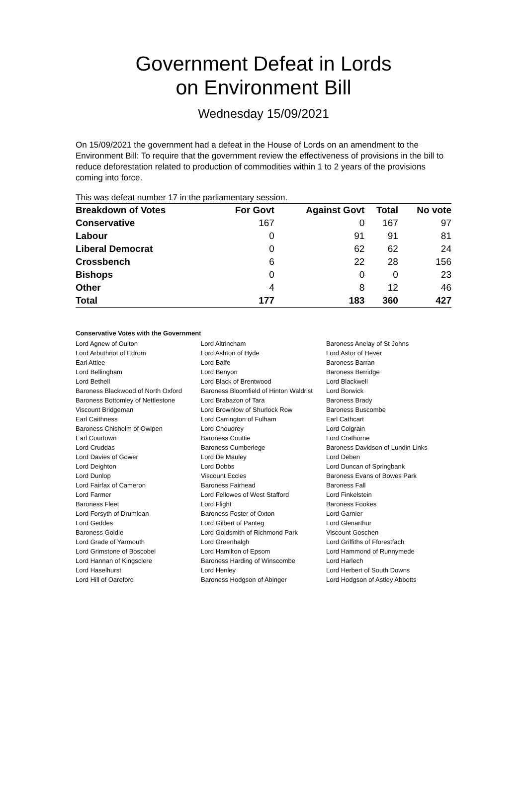Government Defeat in Lords
on Environment Bill
Wednesday 15/09/2021
On 15/09/2021 the government had a defeat in the House of Lords on an amendment to the Environment Bill: To require that the government review the effectiveness of provisions in the bill to reduce deforestation related to production of commodities within 1 to 2 years of the provisions coming into force.
This was defeat number 17 in the parliamentary session.
| Breakdown of Votes | For Govt | Against Govt | Total | No vote |
| --- | --- | --- | --- | --- |
| Conservative | 167 | 0 | 167 | 97 |
| Labour | 0 | 91 | 91 | 81 |
| Liberal Democrat | 0 | 62 | 62 | 24 |
| Crossbench | 6 | 22 | 28 | 156 |
| Bishops | 0 | 0 | 0 | 23 |
| Other | 4 | 8 | 12 | 46 |
| Total | 177 | 183 | 360 | 427 |
Conservative Votes with the Government
| Lord Agnew of Oulton | Lord Altrincham | Baroness Anelay of St Johns |
| Lord Arbuthnot of Edrom | Lord Ashton of Hyde | Lord Astor of Hever |
| Earl Attlee | Lord Balfe | Baroness Barran |
| Lord Bellingham | Lord Benyon | Baroness Berridge |
| Lord Bethell | Lord Black of Brentwood | Lord Blackwell |
| Baroness Blackwood of North Oxford | Baroness Bloomfield of Hinton Waldrist | Lord Borwick |
| Baroness Bottomley of Nettlestone | Lord Brabazon of Tara | Baroness Brady |
| Viscount Bridgeman | Lord Brownlow of Shurlock Row | Baroness Buscombe |
| Earl Caithness | Lord Carrington of Fulham | Earl Cathcart |
| Baroness Chisholm of Owlpen | Lord Choudrey | Lord Colgrain |
| Earl Courtown | Baroness Couttie | Lord Crathorne |
| Lord Cruddas | Baroness Cumberlege | Baroness Davidson of Lundin Links |
| Lord Davies of Gower | Lord De Mauley | Lord Deben |
| Lord Deighton | Lord Dobbs | Lord Duncan of Springbank |
| Lord Dunlop | Viscount Eccles | Baroness Evans of Bowes Park |
| Lord Fairfax of Cameron | Baroness Fairhead | Baroness Fall |
| Lord Farmer | Lord Fellowes of West Stafford | Lord Finkelstein |
| Baroness Fleet | Lord Flight | Baroness Fookes |
| Lord Forsyth of Drumlean | Baroness Foster of Oxton | Lord Garnier |
| Lord Geddes | Lord Gilbert of Panteg | Lord Glenarthur |
| Baroness Goldie | Lord Goldsmith of Richmond Park | Viscount Goschen |
| Lord Grade of Yarmouth | Lord Greenhalgh | Lord Griffiths of Fforestfach |
| Lord Grimstone of Boscobel | Lord Hamilton of Epsom | Lord Hammond of Runnymede |
| Lord Hannan of Kingsclere | Baroness Harding of Winscombe | Lord Harlech |
| Lord Haselhurst | Lord Henley | Lord Herbert of South Downs |
| Lord Hill of Oareford | Baroness Hodgson of Abinger | Lord Hodgson of Astley Abbotts |